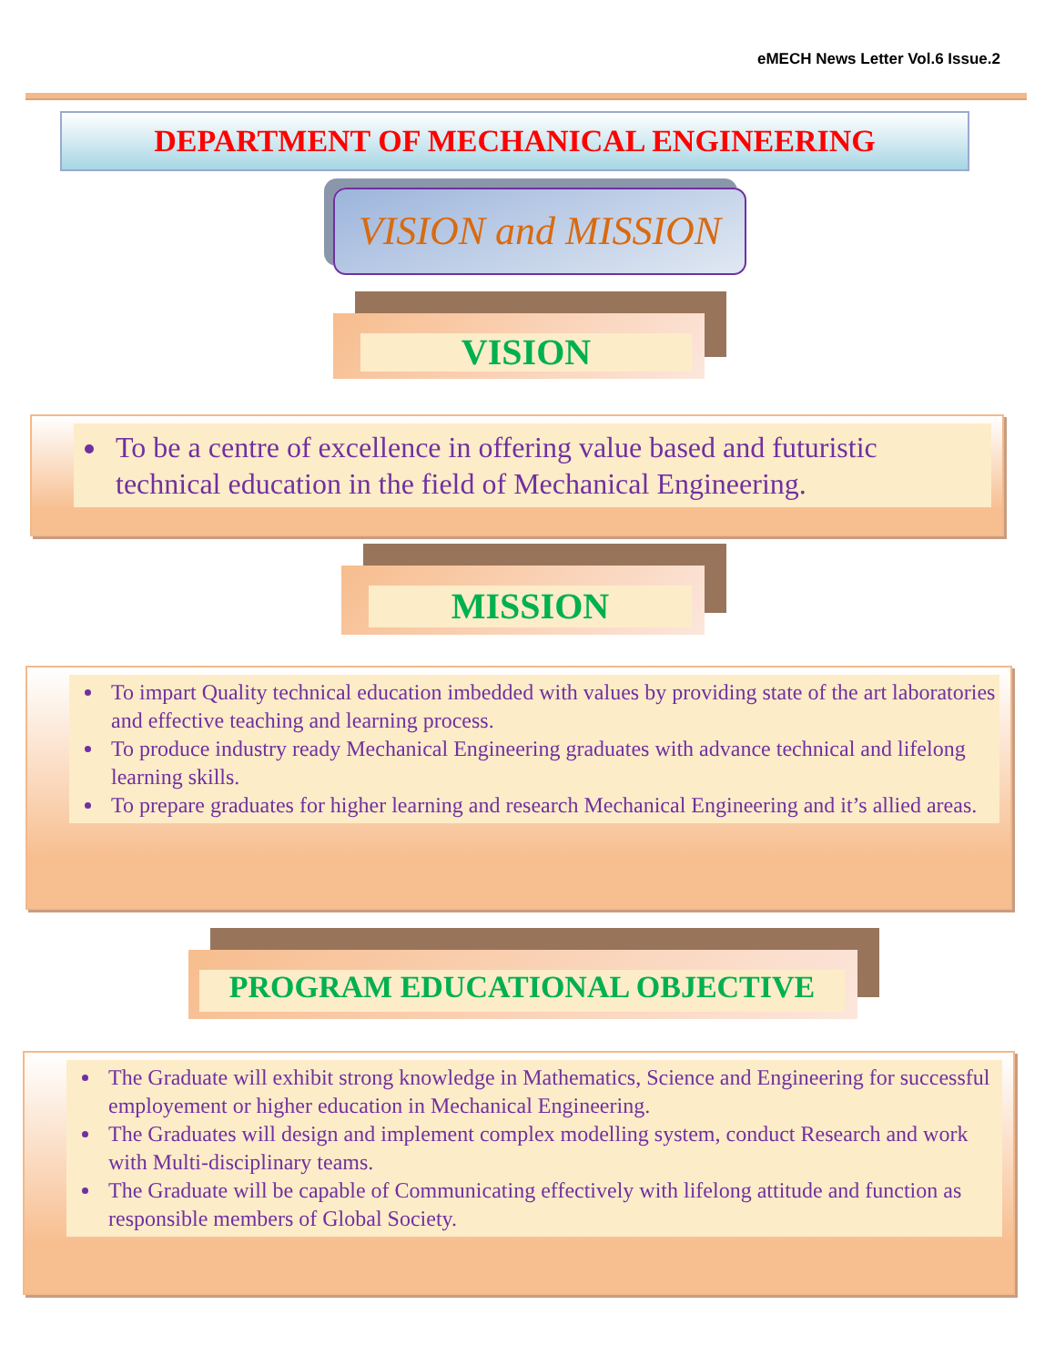eMECH News Letter Vol.6 Issue.2
DEPARTMENT OF MECHANICAL ENGINEERING
VISION and MISSION
VISION
To be a centre of excellence in offering value based and futuristic technical education in the field of Mechanical Engineering.
MISSION
To impart Quality technical education imbedded with values by providing state of the art laboratories and effective teaching and learning process.
To produce industry ready Mechanical Engineering graduates with advance technical and lifelong learning skills.
To prepare graduates for higher learning and research Mechanical Engineering and it’s allied areas.
PROGRAM EDUCATIONAL OBJECTIVE
The Graduate will exhibit strong knowledge in Mathematics, Science and Engineering for successful employement or higher education in Mechanical Engineering.
The Graduates will design and implement complex modelling system, conduct Research and work with Multi-disciplinary teams.
The Graduate will be capable of Communicating effectively with lifelong attitude and function as responsible members of Global Society.